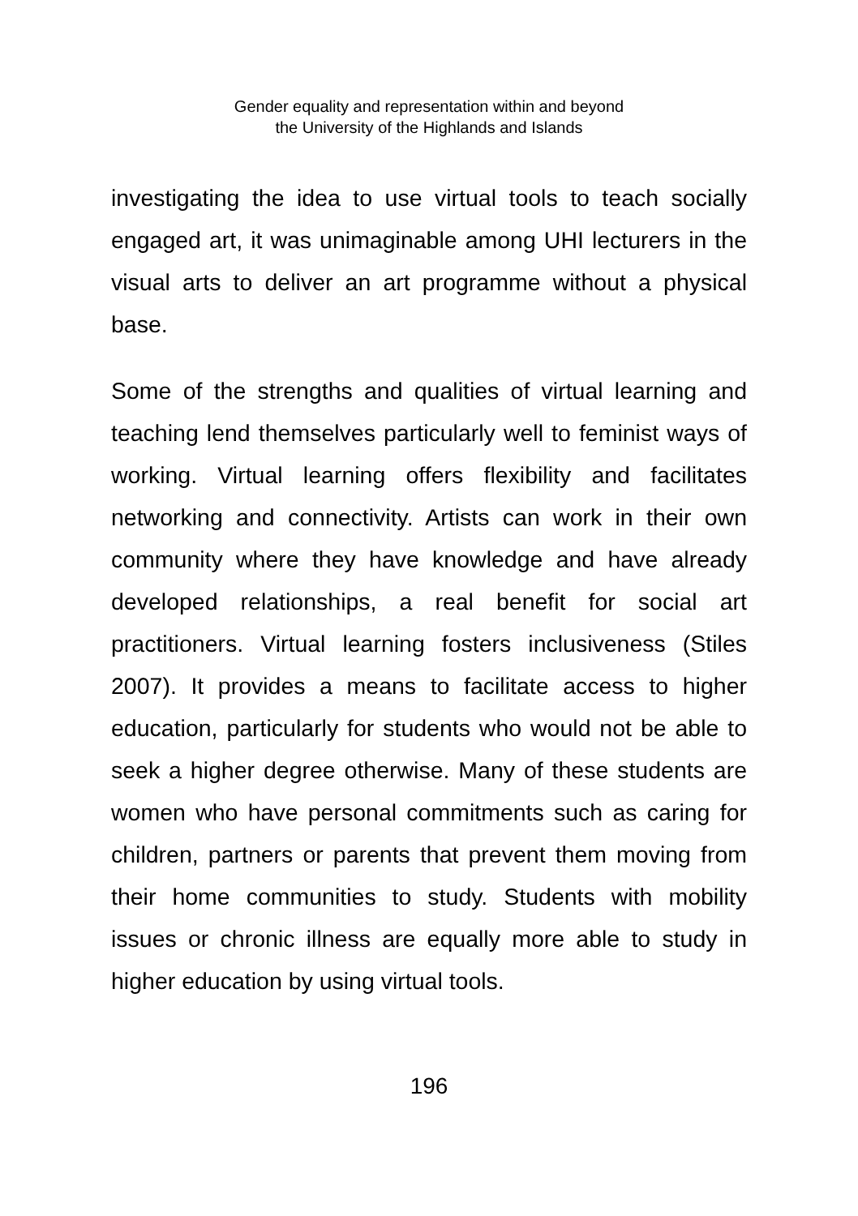Gender equality and representation within and beyond
the University of the Highlands and Islands
investigating the idea to use virtual tools to teach socially engaged art, it was unimaginable among UHI lecturers in the visual arts to deliver an art programme without a physical base.
Some of the strengths and qualities of virtual learning and teaching lend themselves particularly well to feminist ways of working. Virtual learning offers flexibility and facilitates networking and connectivity. Artists can work in their own community where they have knowledge and have already developed relationships, a real benefit for social art practitioners. Virtual learning fosters inclusiveness (Stiles 2007). It provides a means to facilitate access to higher education, particularly for students who would not be able to seek a higher degree otherwise. Many of these students are women who have personal commitments such as caring for children, partners or parents that prevent them moving from their home communities to study. Students with mobility issues or chronic illness are equally more able to study in higher education by using virtual tools.
196